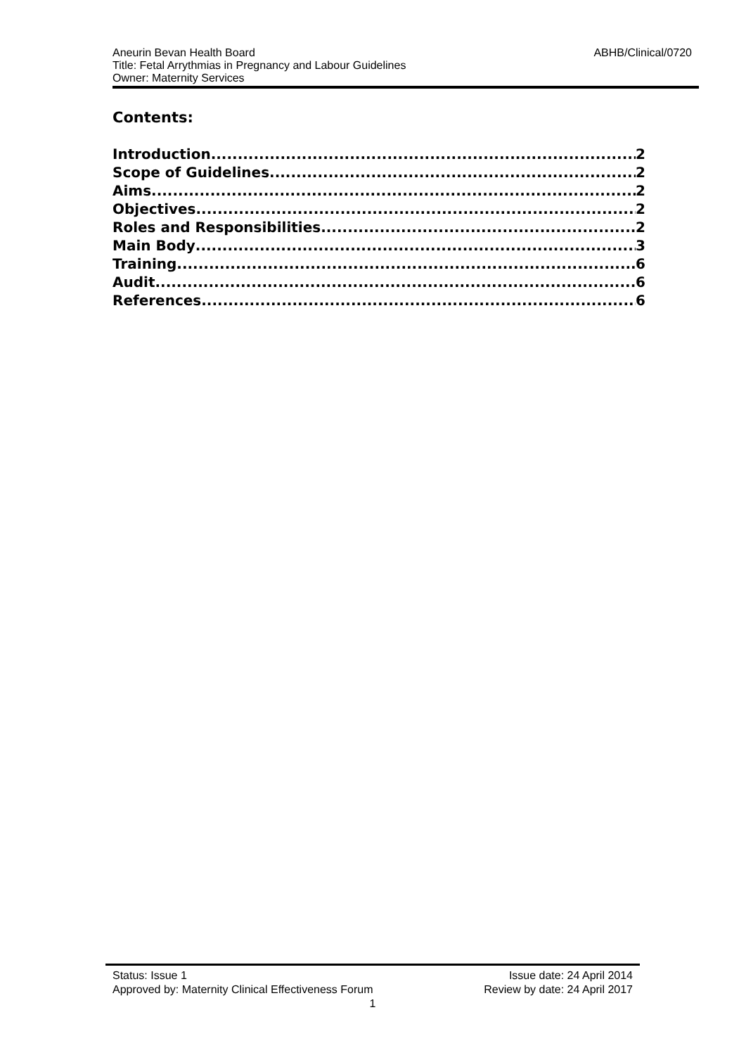ABHB/Clinical/0720 Aneurin Bevan Health Board
Title: Fetal Arrythmias in Pregnancy and Labour Guidelines
Owner: Maternity Services
Contents:
Introduction 2
Scope of Guidelines 2
Aims 2
Objectives 2
Roles and Responsibilities 2
Main Body 3
Training 6
Audit 6
References 6
Status: Issue 1 Issue date: 24 April 2014
Approved by: Maternity Clinical Effectiveness Forum Review by date: 24 April 2017
1